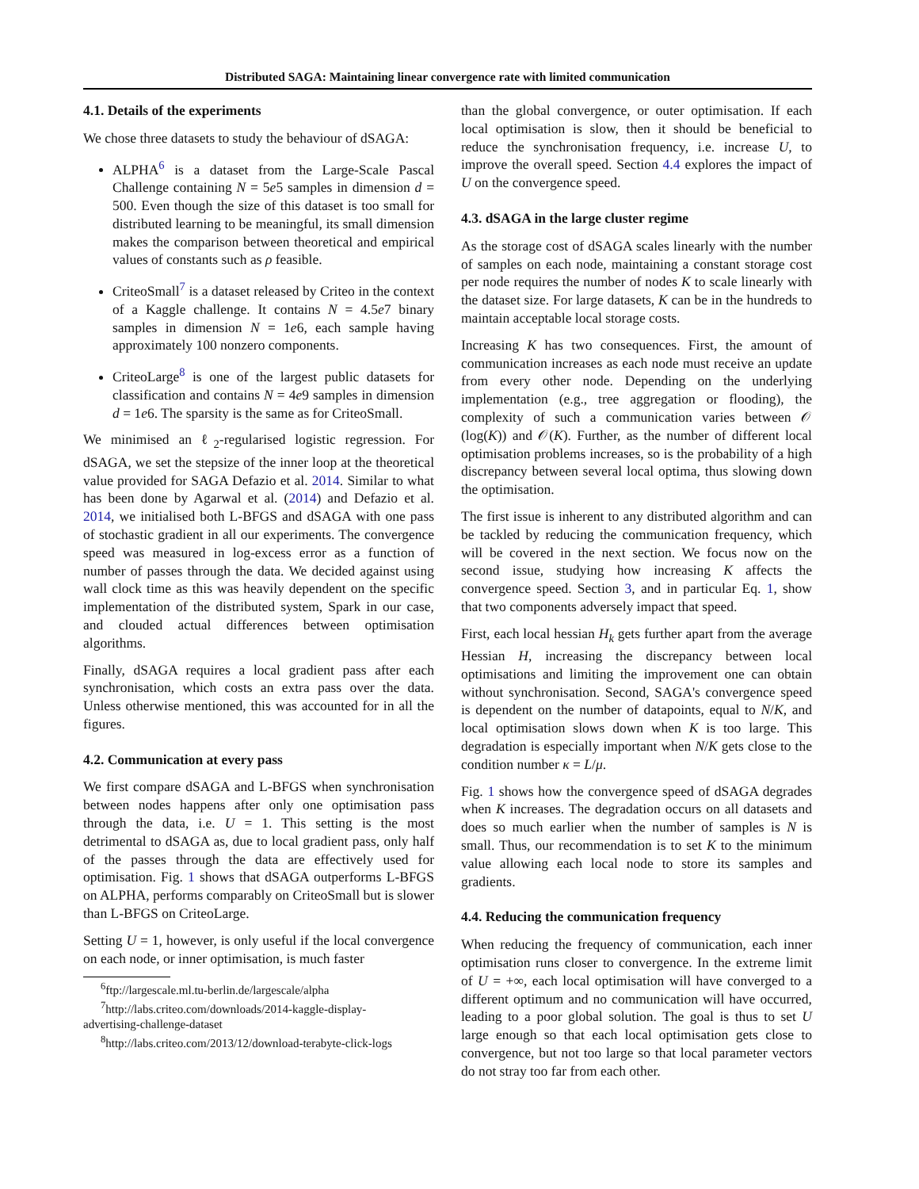Distributed SAGA: Maintaining linear convergence rate with limited communication
4.1. Details of the experiments
We chose three datasets to study the behaviour of dSAGA:
ALPHA<sup>6</sup> is a dataset from the Large-Scale Pascal Challenge containing N = 5e5 samples in dimension d = 500. Even though the size of this dataset is too small for distributed learning to be meaningful, its small dimension makes the comparison between theoretical and empirical values of constants such as ρ feasible.
CriteoSmall<sup>7</sup> is a dataset released by Criteo in the context of a Kaggle challenge. It contains N = 4.5e7 binary samples in dimension N = 1e6, each sample having approximately 100 nonzero components.
CriteoLarge<sup>8</sup> is one of the largest public datasets for classification and contains N = 4e9 samples in dimension d = 1e6. The sparsity is the same as for CriteoSmall.
We minimised an ℓ<sub>2</sub>-regularised logistic regression. For dSAGA, we set the stepsize of the inner loop at the theoretical value provided for SAGA Defazio et al. 2014. Similar to what has been done by Agarwal et al. (2014) and Defazio et al. 2014, we initialised both L-BFGS and dSAGA with one pass of stochastic gradient in all our experiments. The convergence speed was measured in log-excess error as a function of number of passes through the data. We decided against using wall clock time as this was heavily dependent on the specific implementation of the distributed system, Spark in our case, and clouded actual differences between optimisation algorithms.
Finally, dSAGA requires a local gradient pass after each synchronisation, which costs an extra pass over the data. Unless otherwise mentioned, this was accounted for in all the figures.
4.2. Communication at every pass
We first compare dSAGA and L-BFGS when synchronisation between nodes happens after only one optimisation pass through the data, i.e. U = 1. This setting is the most detrimental to dSAGA as, due to local gradient pass, only half of the passes through the data are effectively used for optimisation. Fig. 1 shows that dSAGA outperforms L-BFGS on ALPHA, performs comparably on CriteoSmall but is slower than L-BFGS on CriteoLarge.
Setting U = 1, however, is only useful if the local convergence on each node, or inner optimisation, is much faster
<sup>6</sup> ftp://largescale.ml.tu-berlin.de/largescale/alpha
<sup>7</sup> http://labs.criteo.com/downloads/2014-kaggle-display-
advertising-challenge-dataset
<sup>8</sup> http://labs.criteo.com/2013/12/download-terabyte-click-logs
than the global convergence, or outer optimisation. If each local optimisation is slow, then it should be beneficial to reduce the synchronisation frequency, i.e. increase U, to improve the overall speed. Section 4.4 explores the impact of U on the convergence speed.
4.3. dSAGA in the large cluster regime
As the storage cost of dSAGA scales linearly with the number of samples on each node, maintaining a constant storage cost per node requires the number of nodes K to scale linearly with the dataset size. For large datasets, K can be in the hundreds to maintain acceptable local storage costs.
Increasing K has two consequences. First, the amount of communication increases as each node must receive an update from every other node. Depending on the underlying implementation (e.g., tree aggregation or flooding), the complexity of such a communication varies between 𝒪 (log(K)) and 𝒪(K). Further, as the number of different local optimisation problems increases, so is the probability of a high discrepancy between several local optima, thus slowing down the optimisation.
The first issue is inherent to any distributed algorithm and can be tackled by reducing the communication frequency, which will be covered in the next section. We focus now on the second issue, studying how increasing K affects the convergence speed. Section 3, and in particular Eq. 1, show that two components adversely impact that speed.
First, each local hessian H<sub>k</sub> gets further apart from the average Hessian H, increasing the discrepancy between local optimisations and limiting the improvement one can obtain without synchronisation. Second, SAGA's convergence speed is dependent on the number of datapoints, equal to N/K, and local optimisation slows down when K is too large. This degradation is especially important when N/K gets close to the condition number κ = L/μ.
Fig. 1 shows how the convergence speed of dSAGA degrades when K increases. The degradation occurs on all datasets and does so much earlier when the number of samples is N is small. Thus, our recommendation is to set K to the minimum value allowing each local node to store its samples and gradients.
4.4. Reducing the communication frequency
When reducing the frequency of communication, each inner optimisation runs closer to convergence. In the extreme limit of U = +∞, each local optimisation will have converged to a different optimum and no communication will have occurred, leading to a poor global solution. The goal is thus to set U large enough so that each local optimisation gets close to convergence, but not too large so that local parameter vectors do not stray too far from each other.